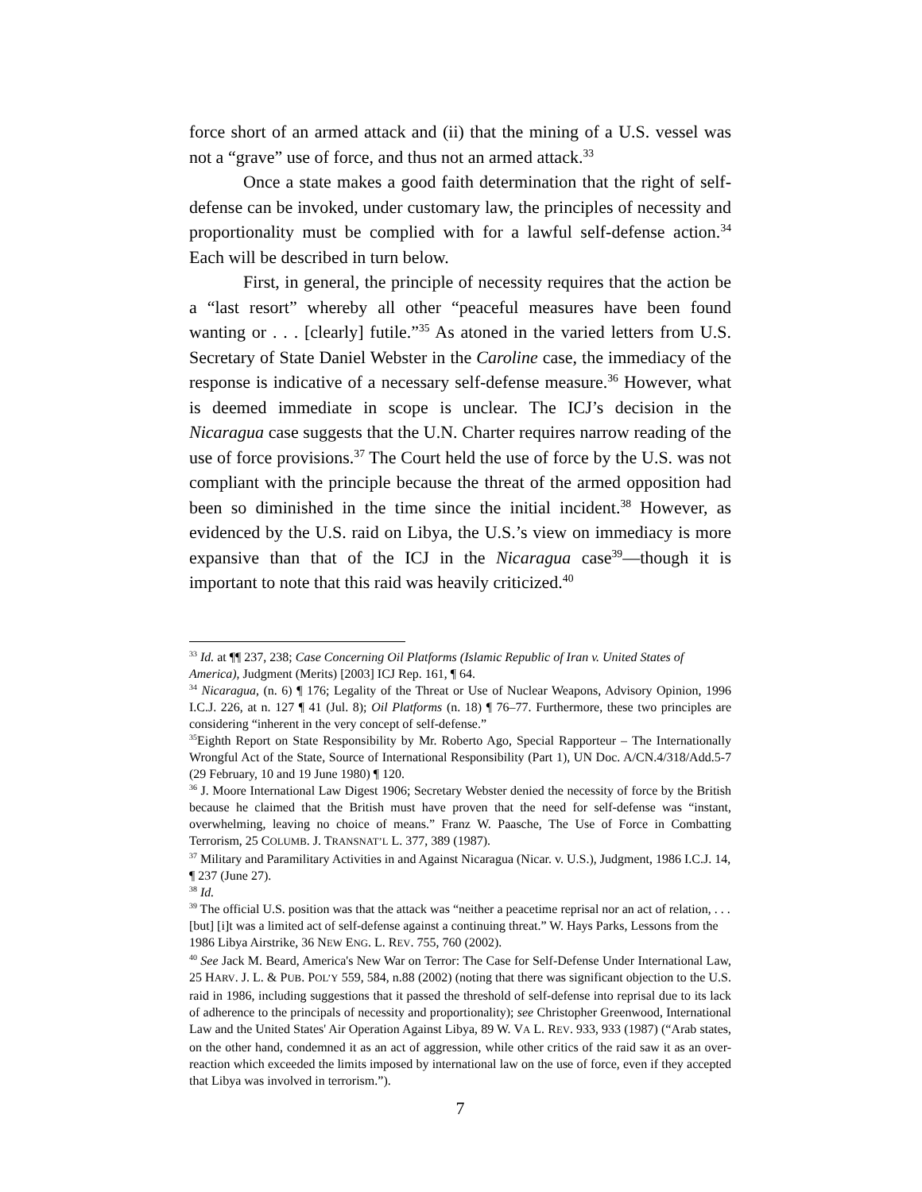force short of an armed attack and (ii) that the mining of a U.S. vessel was not a “grave” use of force, and thus not an armed attack.<sup>33</sup>
Once a state makes a good faith determination that the right of self-defense can be invoked, under customary law, the principles of necessity and proportionality must be complied with for a lawful self-defense action.<sup>34</sup> Each will be described in turn below.
First, in general, the principle of necessity requires that the action be a “last resort” whereby all other “peaceful measures have been found wanting or . . . [clearly] futile.”<sup>35</sup> As atoned in the varied letters from U.S. Secretary of State Daniel Webster in the Caroline case, the immediacy of the response is indicative of a necessary self-defense measure.<sup>36</sup> However, what is deemed immediate in scope is unclear. The ICJ’s decision in the Nicaragua case suggests that the U.N. Charter requires narrow reading of the use of force provisions.<sup>37</sup> The Court held the use of force by the U.S. was not compliant with the principle because the threat of the armed opposition had been so diminished in the time since the initial incident.<sup>38</sup> However, as evidenced by the U.S. raid on Libya, the U.S.’s view on immediacy is more expansive than that of the ICJ in the Nicaragua case<sup>39</sup>—though it is important to note that this raid was heavily criticized.<sup>40</sup>
<sup>33</sup> Id. at ¶¶ 237, 238; Case Concerning Oil Platforms (Islamic Republic of Iran v. United States of
America), Judgment (Merits) [2003] ICJ Rep. 161, ¶ 64.
<sup>34</sup> Nicaragua, (n. 6) ¶ 176; Legality of the Threat or Use of Nuclear Weapons, Advisory Opinion, 1996 I.C.J. 226, at n. 127 ¶ 41 (Jul. 8); Oil Platforms (n. 18) ¶ 76–77. Furthermore, these two principles are considering “inherent in the very concept of self-defense.”
<sup>35</sup> Eighth Report on State Responsibility by Mr. Roberto Ago, Special Rapporteur – The Internationally Wrongful Act of the State, Source of International Responsibility (Part 1), UN Doc. A/CN.4/318/Add.5-7 (29 February, 10 and 19 June 1980) ¶ 120.
<sup>36</sup> J. Moore International Law Digest 1906; Secretary Webster denied the necessity of force by the British because he claimed that the British must have proven that the need for self-defense was “instant, overwhelming, leaving no choice of means.” Franz W. Paasche, The Use of Force in Combatting Terrorism, 25 COLUMB. J. TRANSNAT’L L. 377, 389 (1987).
<sup>37</sup> Military and Paramilitary Activities in and Against Nicaragua (Nicar. v. U.S.), Judgment, 1986 I.C.J. 14, ¶ 237 (June 27).
<sup>38</sup> Id.
<sup>39</sup> The official U.S. position was that the attack was “neither a peacetime reprisal nor an act of relation, . . . [but] [i]t was a limited act of self-defense against a continuing threat.” W. Hays Parks, Lessons from the 1986 Libya Airstrike, 36 NEW ENG. L. REV. 755, 760 (2002).
<sup>40</sup> See Jack M. Beard, America's New War on Terror: The Case for Self-Defense Under International Law, 25 HARV. J. L. & PUB. POL’Y 559, 584, n.88 (2002) (noting that there was significant objection to the U.S. raid in 1986, including suggestions that it passed the threshold of self-defense into reprisal due to its lack of adherence to the principals of necessity and proportionality); see Christopher Greenwood, International Law and the United States' Air Operation Against Libya, 89 W. VA L. REV. 933, 933 (1987) (“Arab states, on the other hand, condemned it as an act of aggression, while other critics of the raid saw it as an over-reaction which exceeded the limits imposed by international law on the use of force, even if they accepted that Libya was involved in terrorism.”).
7